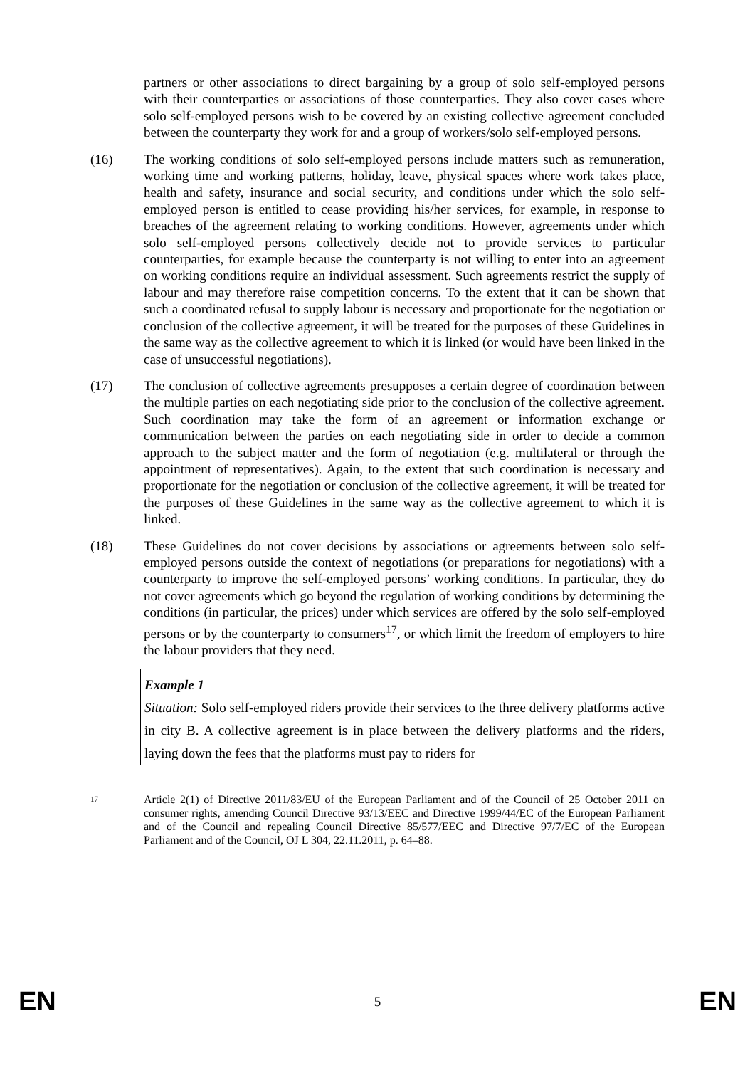partners or other associations to direct bargaining by a group of solo self-employed persons with their counterparties or associations of those counterparties. They also cover cases where solo self-employed persons wish to be covered by an existing collective agreement concluded between the counterparty they work for and a group of workers/solo self-employed persons.
(16) The working conditions of solo self-employed persons include matters such as remuneration, working time and working patterns, holiday, leave, physical spaces where work takes place, health and safety, insurance and social security, and conditions under which the solo self-employed person is entitled to cease providing his/her services, for example, in response to breaches of the agreement relating to working conditions. However, agreements under which solo self-employed persons collectively decide not to provide services to particular counterparties, for example because the counterparty is not willing to enter into an agreement on working conditions require an individual assessment. Such agreements restrict the supply of labour and may therefore raise competition concerns. To the extent that it can be shown that such a coordinated refusal to supply labour is necessary and proportionate for the negotiation or conclusion of the collective agreement, it will be treated for the purposes of these Guidelines in the same way as the collective agreement to which it is linked (or would have been linked in the case of unsuccessful negotiations).
(17) The conclusion of collective agreements presupposes a certain degree of coordination between the multiple parties on each negotiating side prior to the conclusion of the collective agreement. Such coordination may take the form of an agreement or information exchange or communication between the parties on each negotiating side in order to decide a common approach to the subject matter and the form of negotiation (e.g. multilateral or through the appointment of representatives). Again, to the extent that such coordination is necessary and proportionate for the negotiation or conclusion of the collective agreement, it will be treated for the purposes of these Guidelines in the same way as the collective agreement to which it is linked.
(18) These Guidelines do not cover decisions by associations or agreements between solo self-employed persons outside the context of negotiations (or preparations for negotiations) with a counterparty to improve the self-employed persons’ working conditions. In particular, they do not cover agreements which go beyond the regulation of working conditions by determining the conditions (in particular, the prices) under which services are offered by the solo self-employed persons or by the counterparty to consumers<sup>17</sup>, or which limit the freedom of employers to hire the labour providers that they need.
Example 1
Situation: Solo self-employed riders provide their services to the three delivery platforms active in city B. A collective agreement is in place between the delivery platforms and the riders, laying down the fees that the platforms must pay to riders for
17
Article 2(1) of Directive 2011/83/EU of the European Parliament and of the Council of 25 October 2011 on consumer rights, amending Council Directive 93/13/EEC and Directive 1999/44/EC of the European Parliament and of the Council and repealing Council Directive 85/577/EEC and Directive 97/7/EC of the European Parliament and of the Council, OJ L 304, 22.11.2011, p. 64–88.
EN 5 EN